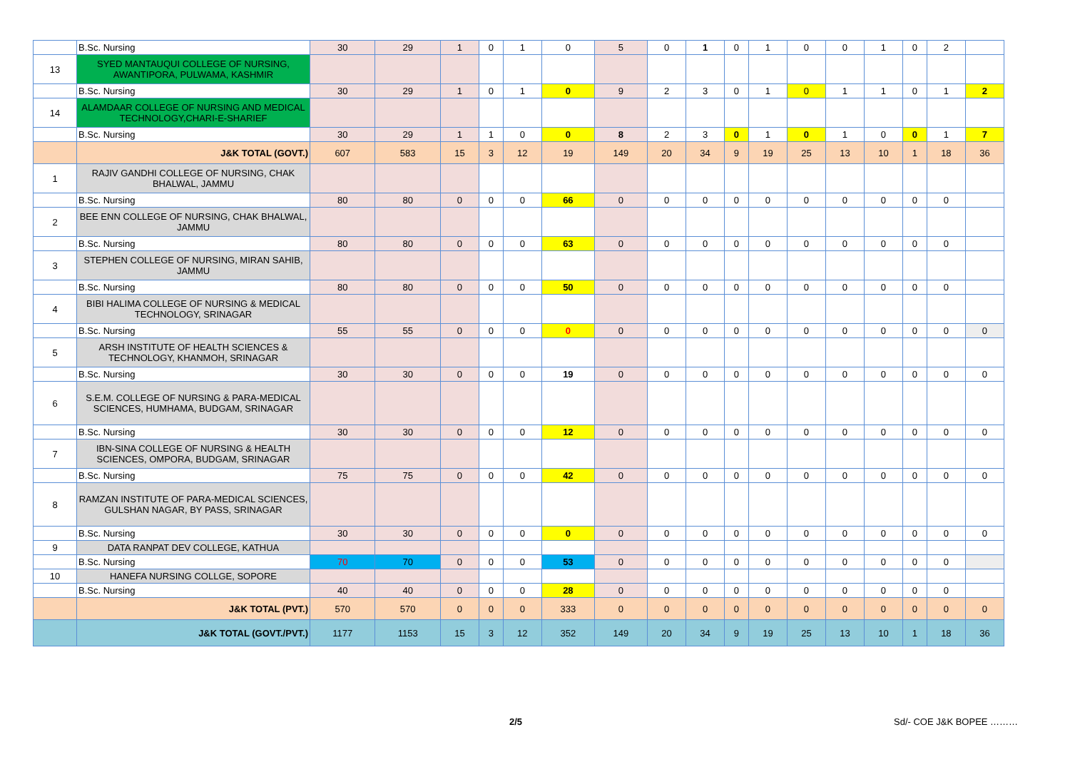| | B.Sc. Nursing | 30 | 29 | 1 | 0 | 1 | 0 | 5 | 0 | 1 | 0 | 1 | 0 | 0 | 1 | 0 | 2 | |
| 13 | SYED MANTAUQUI COLLEGE OF NURSING, AWANTIPORA, PULWAMA, KASHMIR | | | | | | | | | | | | | | | | | |
| | B.Sc. Nursing | 30 | 29 | 1 | 0 | 1 | 0 | 9 | 2 | 3 | 0 | 1 | 0 | 1 | 1 | 0 | 1 | 2 |
| 14 | ALAMDAAR COLLEGE OF NURSING AND MEDICAL TECHNOLOGY,CHARI-E-SHARIEF | | | | | | | | | | | | | | | | | |
| | B.Sc. Nursing | 30 | 29 | 1 | 1 | 0 | 0 | 8 | 2 | 3 | 0 | 1 | 0 | 1 | 0 | 0 | 1 | 7 |
| | J&K TOTAL (GOVT.) | 607 | 583 | 15 | 3 | 12 | 19 | 149 | 20 | 34 | 9 | 19 | 25 | 13 | 10 | 1 | 18 | 36 |
| 1 | RAJIV GANDHI COLLEGE OF NURSING, CHAK BHALWAL, JAMMU | | | | | | | | | | | | | | | | | |
| | B.Sc. Nursing | 80 | 80 | 0 | 0 | 0 | 66 | 0 | 0 | 0 | 0 | 0 | 0 | 0 | 0 | 0 | 0 | |
| 2 | BEE ENN COLLEGE OF NURSING, CHAK BHALWAL, JAMMU | | | | | | | | | | | | | | | | | |
| | B.Sc. Nursing | 80 | 80 | 0 | 0 | 0 | 63 | 0 | 0 | 0 | 0 | 0 | 0 | 0 | 0 | 0 | 0 | |
| 3 | STEPHEN COLLEGE OF NURSING, MIRAN SAHIB, JAMMU | | | | | | | | | | | | | | | | | |
| | B.Sc. Nursing | 80 | 80 | 0 | 0 | 0 | 50 | 0 | 0 | 0 | 0 | 0 | 0 | 0 | 0 | 0 | 0 | |
| 4 | BIBI HALIMA COLLEGE OF NURSING & MEDICAL TECHNOLOGY, SRINAGAR | | | | | | | | | | | | | | | | | |
| | B.Sc. Nursing | 55 | 55 | 0 | 0 | 0 | 0 | 0 | 0 | 0 | 0 | 0 | 0 | 0 | 0 | 0 | 0 | 0 |
| 5 | ARSH INSTITUTE OF HEALTH SCIENCES & TECHNOLOGY, KHANMOH, SRINAGAR | | | | | | | | | | | | | | | | | |
| | B.Sc. Nursing | 30 | 30 | 0 | 0 | 0 | 19 | 0 | 0 | 0 | 0 | 0 | 0 | 0 | 0 | 0 | 0 | 0 |
| 6 | S.E.M. COLLEGE OF NURSING & PARA-MEDICAL SCIENCES, HUMHAMA, BUDGAM, SRINAGAR | | | | | | | | | | | | | | | | | |
| | B.Sc. Nursing | 30 | 30 | 0 | 0 | 0 | 12 | 0 | 0 | 0 | 0 | 0 | 0 | 0 | 0 | 0 | 0 | 0 |
| 7 | IBN-SINA COLLEGE OF NURSING & HEALTH SCIENCES, OMPORA, BUDGAM, SRINAGAR | | | | | | | | | | | | | | | | | |
| | B.Sc. Nursing | 75 | 75 | 0 | 0 | 0 | 42 | 0 | 0 | 0 | 0 | 0 | 0 | 0 | 0 | 0 | 0 | 0 |
| 8 | RAMZAN INSTITUTE OF PARA-MEDICAL SCIENCES, GULSHAN NAGAR, BY PASS, SRINAGAR | | | | | | | | | | | | | | | | | |
| | B.Sc. Nursing | 30 | 30 | 0 | 0 | 0 | 0 | 0 | 0 | 0 | 0 | 0 | 0 | 0 | 0 | 0 | 0 | 0 |
| 9 | DATA RANPAT DEV COLLEGE, KATHUA | | | | | | | | | | | | | | | | | |
| | B.Sc. Nursing | 70 | 70 | 0 | 0 | 0 | 53 | 0 | 0 | 0 | 0 | 0 | 0 | 0 | 0 | 0 | 0 | |
| 10 | HANEFA NURSING COLLGE, SOPORE | | | | | | | | | | | | | | | | | |
| | B.Sc. Nursing | 40 | 40 | 0 | 0 | 0 | 28 | 0 | 0 | 0 | 0 | 0 | 0 | 0 | 0 | 0 | 0 | |
| | J&K TOTAL (PVT.) | 570 | 570 | 0 | 0 | 0 | 333 | 0 | 0 | 0 | 0 | 0 | 0 | 0 | 0 | 0 | 0 | 0 |
| | J&K TOTAL (GOVT./PVT.) | 1177 | 1153 | 15 | 3 | 12 | 352 | 149 | 20 | 34 | 9 | 19 | 25 | 13 | 10 | 1 | 18 | 36 |
2/5 Sd/- COE J&K BOPEE ………